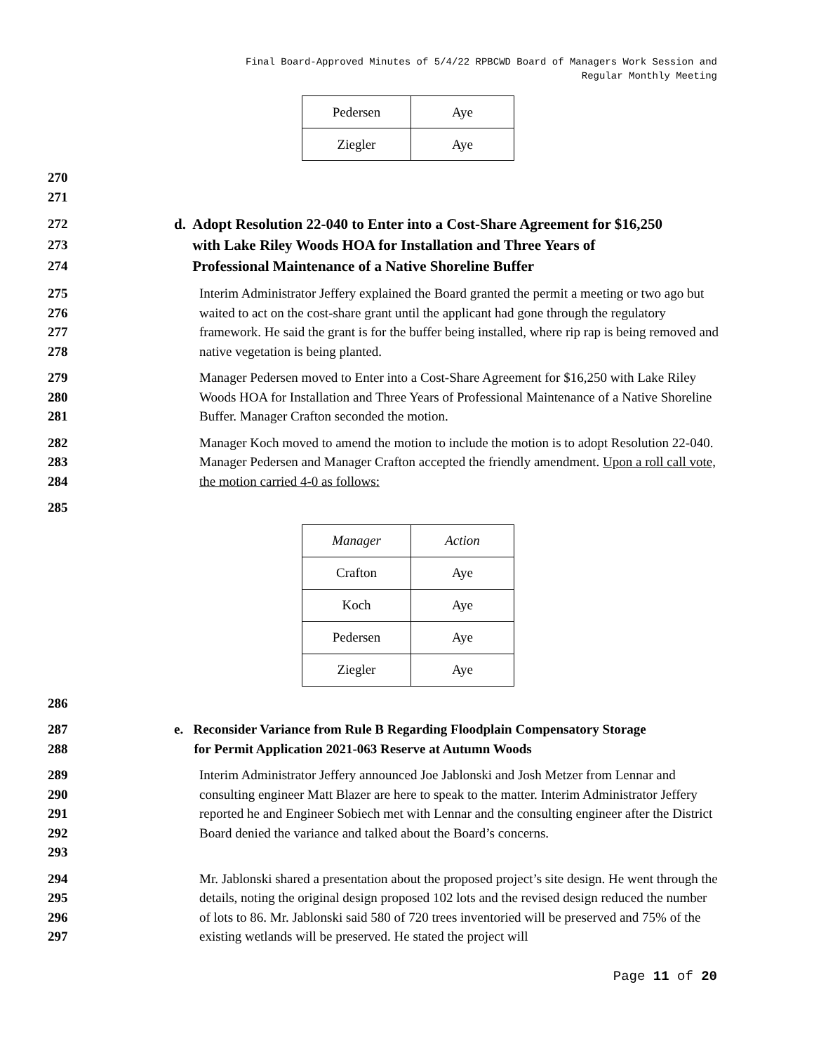Final Board-Approved Minutes of 5/4/22 RPBCWD Board of Managers Work Session and
Regular Monthly Meeting
| Pedersen | Aye |
| Ziegler | Aye |
270
271
272
273
274
d. Adopt Resolution 22-040 to Enter into a Cost-Share Agreement for $16,250
with Lake Riley Woods HOA for Installation and Three Years of
Professional Maintenance of a Native Shoreline Buffer
275
276
277
278
Interim Administrator Jeffery explained the Board granted the permit a meeting or two ago but waited to act on the cost-share grant until the applicant had gone through the regulatory framework. He said the grant is for the buffer being installed, where rip rap is being removed and native vegetation is being planted.
279
280
281
Manager Pedersen moved to Enter into a Cost-Share Agreement for $16,250 with Lake Riley Woods HOA for Installation and Three Years of Professional Maintenance of a Native Shoreline Buffer. Manager Crafton seconded the motion.
282
283
284
Manager Koch moved to amend the motion to include the motion is to adopt Resolution 22-040. Manager Pedersen and Manager Crafton accepted the friendly amendment. Upon a roll call vote, the motion carried 4-0 as follows:
285
| Manager | Action |
| Crafton | Aye |
| Koch | Aye |
| Pedersen | Aye |
| Ziegler | Aye |
286
287
288
e. Reconsider Variance from Rule B Regarding Floodplain Compensatory Storage
for Permit Application 2021-063 Reserve at Autumn Woods
289
290
291
292
293
Interim Administrator Jeffery announced Joe Jablonski and Josh Metzer from Lennar and consulting engineer Matt Blazer are here to speak to the matter. Interim Administrator Jeffery reported he and Engineer Sobiech met with Lennar and the consulting engineer after the District Board denied the variance and talked about the Board’s concerns.
294
295
296
297
Mr. Jablonski shared a presentation about the proposed project’s site design. He went through the details, noting the original design proposed 102 lots and the revised design reduced the number of lots to 86. Mr. Jablonski said 580 of 720 trees inventoried will be preserved and 75% of the existing wetlands will be preserved. He stated the project will
Page 11 of 20